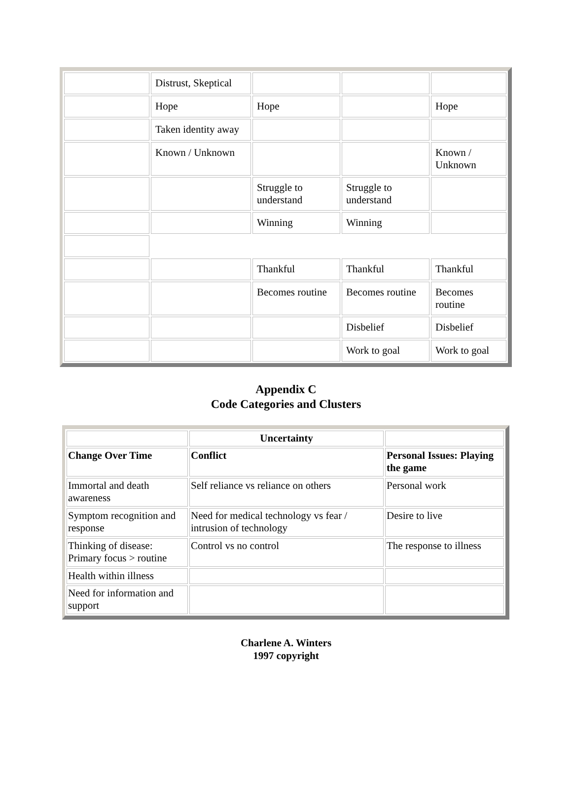| | Distrust, Skeptical | | | |
| | Hope | Hope | | Hope |
| | Taken identity away | | | |
| | Known / Unknown | | | Known / Unknown |
| | | Struggle to understand | Struggle to understand | |
| | | Winning | Winning | |
| | | Thankful | Thankful | Thankful |
| | | Becomes routine | Becomes routine | Becomes routine |
| | | | Disbelief | Disbelief |
| | | | Work to goal | Work to goal |
Appendix C
Code Categories and Clusters
| | Uncertainty | |
| --- | --- | --- |
| Change Over Time | Conflict | Personal Issues: Playing the game |
| Immortal and death awareness | Self reliance vs reliance on others | Personal work |
| Symptom recognition and response | Need for medical technology vs fear / intrusion of technology | Desire to live |
| Thinking of disease: Primary focus > routine | Control vs no control | The response to illness |
| Health within illness | | |
| Need for information and support | | |
Charlene A. Winters
1997 copyright